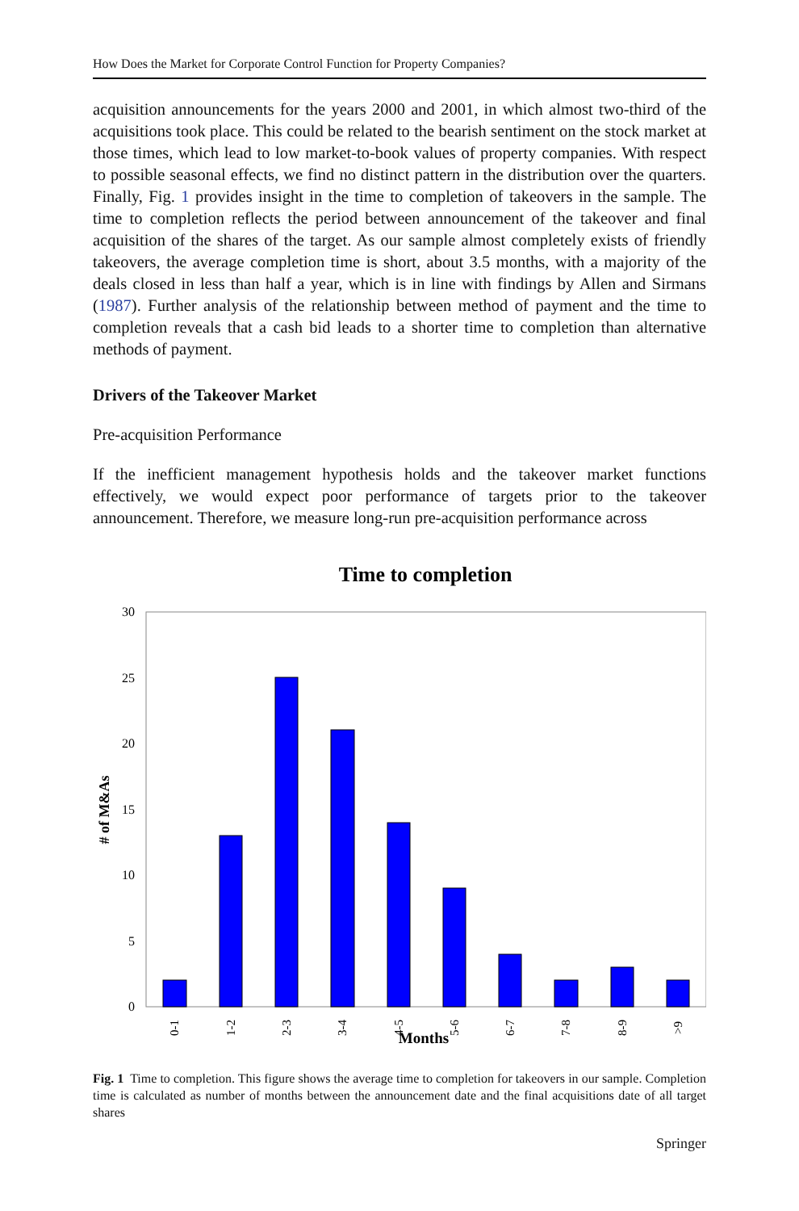How Does the Market for Corporate Control Function for Property Companies?
acquisition announcements for the years 2000 and 2001, in which almost two-third of the acquisitions took place. This could be related to the bearish sentiment on the stock market at those times, which lead to low market-to-book values of property companies. With respect to possible seasonal effects, we find no distinct pattern in the distribution over the quarters. Finally, Fig. 1 provides insight in the time to completion of takeovers in the sample. The time to completion reflects the period between announcement of the takeover and final acquisition of the shares of the target. As our sample almost completely exists of friendly takeovers, the average completion time is short, about 3.5 months, with a majority of the deals closed in less than half a year, which is in line with findings by Allen and Sirmans (1987). Further analysis of the relationship between method of payment and the time to completion reveals that a cash bid leads to a shorter time to completion than alternative methods of payment.
Drivers of the Takeover Market
Pre-acquisition Performance
If the inefficient management hypothesis holds and the takeover market functions effectively, we would expect poor performance of targets prior to the takeover announcement. Therefore, we measure long-run pre-acquisition performance across
Time to completion
0
5
10
15
20
25
30
# of M&As
0-1
1-2
2-3
3-4
4-5
5-6
6-7
7-8
8-9
>9
Months
Fig. 1 Time to completion. This figure shows the average time to completion for takeovers in our sample. Completion time is calculated as number of months between the announcement date and the final acquisitions date of all target shares
Springer